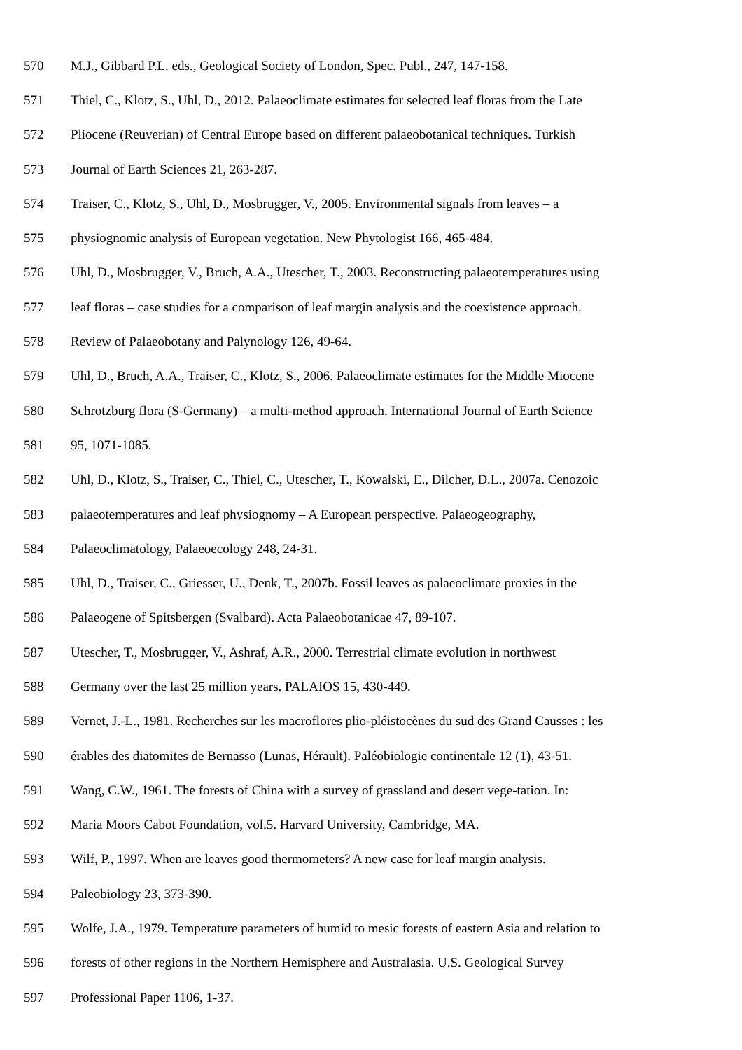570 M.J., Gibbard P.L. eds., Geological Society of London, Spec. Publ., 247, 147-158.
571 Thiel, C., Klotz, S., Uhl, D., 2012. Palaeoclimate estimates for selected leaf floras from the Late
572 Pliocene (Reuverian) of Central Europe based on different palaeobotanical techniques. Turkish
573 Journal of Earth Sciences 21, 263-287.
574 Traiser, C., Klotz, S., Uhl, D., Mosbrugger, V., 2005. Environmental signals from leaves – a
575 physiognomic analysis of European vegetation. New Phytologist 166, 465-484.
576 Uhl, D., Mosbrugger, V., Bruch, A.A., Utescher, T., 2003. Reconstructing palaeotemperatures using
577 leaf floras – case studies for a comparison of leaf margin analysis and the coexistence approach.
578 Review of Palaeobotany and Palynology 126, 49-64.
579 Uhl, D., Bruch, A.A., Traiser, C., Klotz, S., 2006. Palaeoclimate estimates for the Middle Miocene
580 Schrotzburg flora (S-Germany) – a multi-method approach. International Journal of Earth Science
581 95, 1071-1085.
582 Uhl, D., Klotz, S., Traiser, C., Thiel, C., Utescher, T., Kowalski, E., Dilcher, D.L., 2007a. Cenozoic
583 palaeotemperatures and leaf physiognomy – A European perspective. Palaeogeography,
584 Palaeoclimatology, Palaeoecology 248, 24-31.
585 Uhl, D., Traiser, C., Griesser, U., Denk, T., 2007b. Fossil leaves as palaeoclimate proxies in the
586 Palaeogene of Spitsbergen (Svalbard). Acta Palaeobotanicae 47, 89-107.
587 Utescher, T., Mosbrugger, V., Ashraf, A.R., 2000. Terrestrial climate evolution in northwest
588 Germany over the last 25 million years. PALAIOS 15, 430-449.
589 Vernet, J.-L., 1981. Recherches sur les macroflores plio-pléistocènes du sud des Grand Causses : les
590 érables des diatomites de Bernasso (Lunas, Hérault). Paléobiologie continentale 12 (1), 43-51.
591 Wang, C.W., 1961. The forests of China with a survey of grassland and desert vege-tation. In:
592 Maria Moors Cabot Foundation, vol.5. Harvard University, Cambridge, MA.
593 Wilf, P., 1997. When are leaves good thermometers? A new case for leaf margin analysis.
594 Paleobiology 23, 373-390.
595 Wolfe, J.A., 1979. Temperature parameters of humid to mesic forests of eastern Asia and relation to
596 forests of other regions in the Northern Hemisphere and Australasia. U.S. Geological Survey
597 Professional Paper 1106, 1-37.